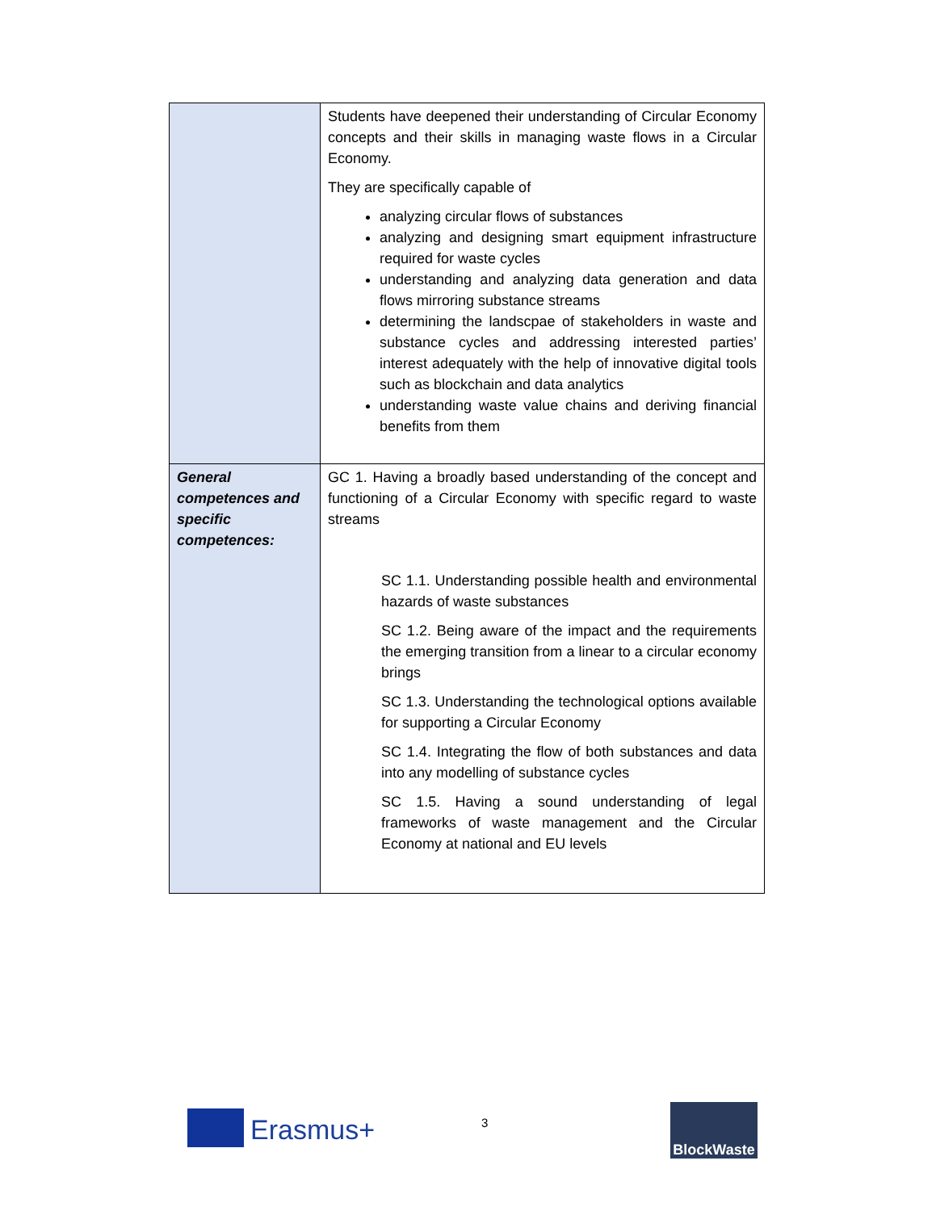| | Students have deepened their understanding of Circular Economy concepts and their skills in managing waste flows in a Circular Economy. They are specifically capable of analyzing circular flows of substances analyzing and designing smart equipment infrastructure required for waste cycles understanding and analyzing data generation and data flows mirroring substance streams determining the landscpae of stakeholders in waste and substance cycles and addressing interested parties’ interest adequately with the help of innovative digital tools such as blockchain and data analytics understanding waste value chains and deriving financial benefits from them |
| General competences and specific competences: | GC 1. Having a broadly based understanding of the concept and functioning of a Circular Economy with specific regard to waste streams SC 1.1. Understanding possible health and environmental hazards of waste substances SC 1.2. Being aware of the impact and the requirements the emerging transition from a linear to a circular economy brings SC 1.3. Understanding the technological options available for supporting a Circular Economy SC 1.4. Integrating the flow of both substances and data into any modelling of substance cycles SC 1.5. Having a sound understanding of legal frameworks of waste management and the Circular Economy at national and EU levels |
Erasmus+ 3
BlockWaste